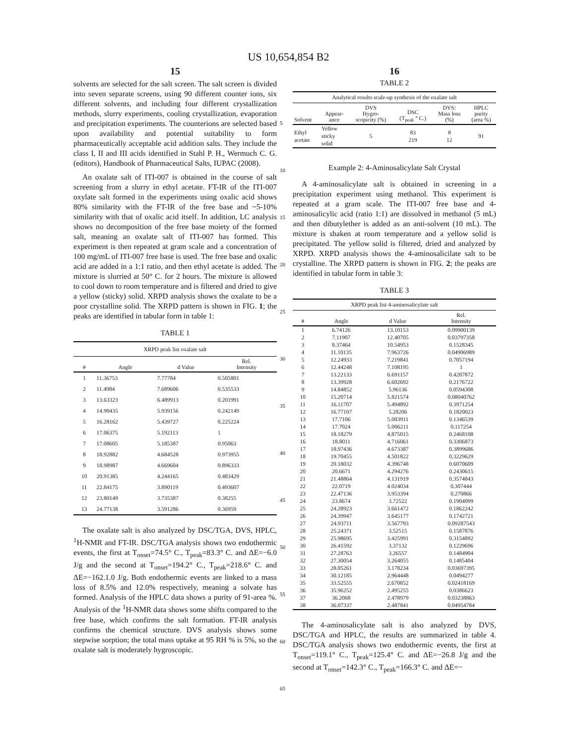US 10,654,854 B2
15
solvents are selected for the salt screen. The salt screen is divided into seven separate screens, using 90 different counter ions, six different solvents, and including four different crystallization methods, slurry experiments, cooling crystallization, evaporation and precipitation experiments. The counterions are selected based upon availability and potential suitability to form pharmaceutically acceptable acid addition salts. They include the class I, II and III acids identified in Stahl P. H., Wermuch C. G. (editors), Handbook of Pharmaceutical Salts, IUPAC (2008).
An oxalate salt of ITI-007 is obtained in the course of salt screening from a slurry in ethyl acetate. FT-IR of the ITI-007 oxylate salt formed in the experiments using oxalic acid shows 80% similarity with the FT-IR of the free base and ~5-10% similarity with that of oxalic acid itself. In addition, LC analysis shows no decomposition of the free base moiety of the formed salt, meaning an oxalate salt of ITI-007 has formed. This experiment is then repeated at gram scale and a concentration of 100 mg/mL of ITI-007 free base is used. The free base and oxalic acid are added in a 1:1 ratio, and then ethyl acetate is added. The mixture is slurried at 50° C. for 2 hours. The mixture is allowed to cool down to room temperature and is filtered and dried to give a yellow (sticky) solid. XRPD analysis shows the oxalate to be a poor crystalline solid. The XRPD pattern is shown in FIG. 1; the peaks are identified in tabular form in table 1:
TABLE 1
| XRPD peak list oxalate salt | | | |
| # | Angle | d Value | Rel. Intensity |
| 1 | 11.36753 | 7.77784 | 0.505801 |
| 2 | 11.4984 | 7.689606 | 0.535533 |
| 3 | 13.63323 | 6.489913 | 0.201991 |
| 4 | 14.90435 | 5.939156 | 0.242149 |
| 5 | 16.28162 | 5.439727 | 0.225224 |
| 6 | 17.06375 | 5.192113 | 1 |
| 7 | 17.08605 | 5.185387 | 0.95063 |
| 8 | 18.92882 | 4.684528 | 0.973955 |
| 9 | 18.98987 | 4.669604 | 0.896333 |
| 10 | 20.91385 | 4.244165 | 0.483429 |
| 11 | 22.84175 | 3.890119 | 0.493607 |
| 12 | 23.80149 | 3.735387 | 0.38255 |
| 13 | 24.77138 | 3.591286 | 0.36959 |
The oxalate salt is also analyzed by DSC/TGA, DVS, HPLC, <sup>1</sup>H-NMR and FT-IR. DSC/TGA analysis shows two endothermic events, the first at T<sub>onset</sub>=74.5° C., T<sub>peak</sub>=83.3° C. and ΔE=−6.0 J/g and the second at T<sub>onset</sub>=194.2° C., T<sub>peak</sub>=218.6° C. and ΔE=−162.1.0 J/g. Both endothermic events are linked to a mass loss of 8.5% and 12.0% respectively, meaning a solvate has formed. Analysis of the HPLC data shows a purity of 91-area %. Analysis of the <sup>1</sup>H-NMR data shows some shifts compared to the free base, which confirms the salt formation. FT-IR analysis confirms the chemical structure. DVS analysis shows some stepwise sorption; the total mass uptake at 95 RH % is 5%, so the oxalate salt is moderately hygroscopic.
5
10
15
20
25
30
35
40
45
50
55
60
65
16
TABLE 2
| Analytical results scale-up synthesis of the oxalate salt | | | | | |
| Solvent | Appear- ance | DVS Hygro- scopicity (%) | DSC (T<sub>peak</sub> ° C.) | DVS: Mass loss (%) | HPLC purity (area %) |
| Ethyl acetate | Yellow sticky solid | 5 | 83 219 | 8 12 | 91 |
Example 2: 4-Aminosalicylate Salt Crystal
A 4-aminosalicylate salt is obtained in screening in a precipitation experiment using methanol. This experiment is repeated at a gram scale. The ITI-007 free base and 4-aminosalicylic acid (ratio 1:1) are dissolved in methanol (5 mL) and then dibutylether is added as an anti-solvent (10 mL). The mixture is shaken at room temperature and a yellow solid is precipitated. The yellow solid is filtered, dried and analyzed by XRPD. XRPD analysis shows the 4-aminosalicilate salt to be crystalline. The XRPD pattern is shown in FIG. 2; the peaks are identified in tabular form in table 3:
TABLE 3
| XRPD peak list 4-aminosalicylate salt | | | |
| # | Angle | d Value | Rel. Intensity |
| 1 | 6.74126 | 13.10153 | 0.09900139 |
| 2 | 7.11907 | 12.40705 | 0.03797358 |
| 3 | 8.37464 | 10.54953 | 0.1528345 |
| 4 | 11.10135 | 7.963726 | 0.04906989 |
| 5 | 12.24933 | 7.219841 | 0.7057194 |
| 6 | 12.44248 | 7.108195 | 1 |
| 7 | 13.22133 | 6.691157 | 0.4287872 |
| 8 | 13.39928 | 6.602692 | 0.2176722 |
| 9 | 14.84852 | 5.96136 | 0.0594308 |
| 10 | 15.20714 | 5.821574 | 0.08040762 |
| 11 | 16.11707 | 5.494892 | 0.3971254 |
| 12 | 16.77107 | 5.28206 | 0.1820023 |
| 13 | 17.7106 | 5.003911 | 0.1346539 |
| 14 | 17.7024 | 5.006211 | 0.117254 |
| 15 | 18.18279 | 4.875015 | 0.2468108 |
| 16 | 18.8011 | 4.716061 | 0.3306873 |
| 17 | 18.97436 | 4.673387 | 0.3899686 |
| 18 | 19.70455 | 4.501822 | 0.3229629 |
| 19 | 20.18032 | 4.396748 | 0.6070609 |
| 20 | 20.6671 | 4.294276 | 0.2430615 |
| 21 | 21.48864 | 4.131919 | 0.3574843 |
| 22 | 22.0719 | 4.024034 | 0.307444 |
| 23 | 22.47136 | 3.953394 | 0.270866 |
| 24 | 23.8674 | 3.72522 | 0.1904099 |
| 25 | 24.28923 | 3.661472 | 0.1862242 |
| 26 | 24.39947 | 3.645177 | 0.1742721 |
| 27 | 24.93711 | 3.567793 | 0.09287543 |
| 28 | 25.24371 | 3.52515 | 0.1587876 |
| 29 | 25.98695 | 3.425991 | 0.3154892 |
| 30 | 26.41592 | 3.37132 | 0.1229696 |
| 31 | 27.28763 | 3.26557 | 0.1484904 |
| 32 | 27.30054 | 3.264055 | 0.1485404 |
| 33 | 28.05261 | 3.178234 | 0.03697395 |
| 34 | 30.12185 | 2.964448 | 0.0494277 |
| 35 | 33.52555 | 2.670852 | 0.02418169 |
| 36 | 35.96252 | 2.495255 | 0.0386623 |
| 37 | 36.2068 | 2.478979 | 0.03238863 |
| 38 | 36.07337 | 2.487841 | 0.04954784 |
The 4-aminosalicylate salt is also analyzed by DVS, DSC/TGA and HPLC, the results are summarized in table 4. DSC/TGA analysis shows two endothermic events, the first at T<sub>onset</sub>=119.1° C., T<sub>peak</sub>=125.4° C. and ΔE=−26.8 J/g and the second at T<sub>onset</sub>=142.3° C., T<sub>peak</sub>=166.3° C. and ΔE=−